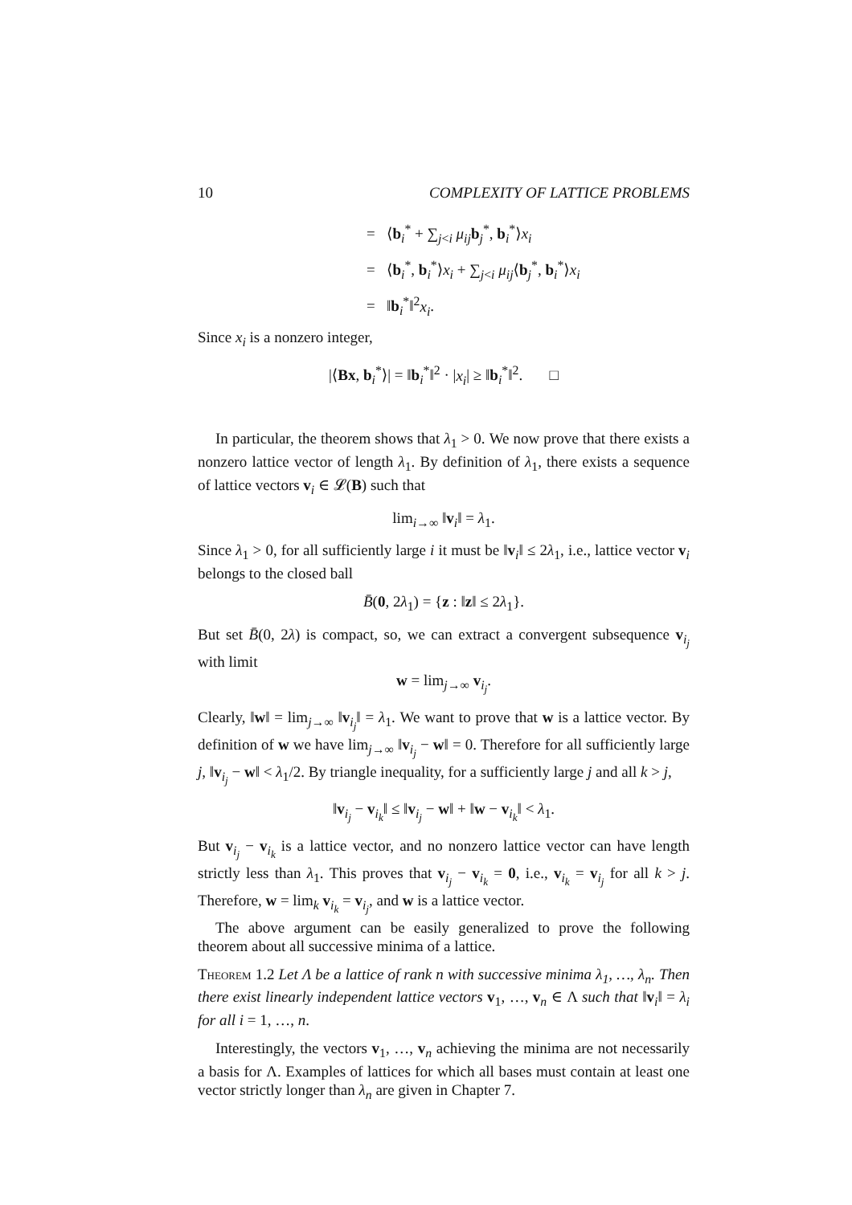10 COMPLEXITY OF LATTICE PROBLEMS
= ⟨b<sub>i</sub><sup>*</sup> + ∑<sub>j<i</sub> μ<sub>ij</sub> b<sub>j</sub><sup>*</sup>, b<sub>i</sub><sup>*</sup>⟩x<sub>i</sub>
= ⟨b<sub>i</sub><sup>*</sup>, b<sub>i</sub><sup>*</sup>⟩x<sub>i</sub> + ∑<sub>j<i</sub> μ<sub>ij</sub>⟨b<sub>j</sub><sup>*</sup>, b<sub>i</sub><sup>*</sup>⟩x<sub>i</sub>
= ‖b<sub>i</sub><sup>*</sup>‖<sup>2</sup>x<sub>i</sub>.
Since x<sub>i</sub> is a nonzero integer,
|⟨Bx, b<sub>i</sub><sup>*</sup>⟩| = ‖b<sub>i</sub><sup>*</sup>‖<sup>2</sup> · |x<sub>i</sub>| ≥ ‖b<sub>i</sub><sup>*</sup>‖<sup>2</sup>. □
In particular, the theorem shows that λ<sub>1</sub> > 0. We now prove that there exists a nonzero lattice vector of length λ<sub>1</sub>. By definition of λ<sub>1</sub>, there exists a sequence of lattice vectors v<sub>i</sub> ∈ 𝓛(B) such that
lim<sub>i→∞</sub> ‖v<sub>i</sub>‖ = λ<sub>1</sub>.
Since λ<sub>1</sub> > 0, for all sufficiently large i it must be ‖v<sub>i</sub>‖ ≤ 2λ<sub>1</sub>, i.e., lattice vector v<sub>i</sub> belongs to the closed ball
B̄(0, 2λ<sub>1</sub>) = {z : ‖z‖ ≤ 2λ<sub>1</sub>}.
But set B̄(0, 2λ) is compact, so, we can extract a convergent subsequence v<sub>i<sub>j</sub></sub> with limit
w = lim<sub>j→∞</sub> v<sub>i<sub>j</sub></sub>.
Clearly, ‖w‖ = lim<sub>j→∞</sub> ‖v<sub>i<sub>j</sub></sub>‖ = λ<sub>1</sub>. We want to prove that w is a lattice vector. By definition of w we have lim<sub>j→∞</sub> ‖v<sub>i<sub>j</sub></sub> − w‖ = 0. Therefore for all sufficiently large j, ‖v<sub>i<sub>j</sub></sub> − w‖ < λ<sub>1</sub>/2. By triangle inequality, for a sufficiently large j and all k > j,
‖v<sub>i<sub>j</sub></sub> − v<sub>i<sub>k</sub></sub>‖ ≤ ‖v<sub>i<sub>j</sub></sub> − w‖ + ‖w − v<sub>i<sub>k</sub></sub>‖ < λ<sub>1</sub>.
But v<sub>i<sub>j</sub></sub> − v<sub>i<sub>k</sub></sub> is a lattice vector, and no nonzero lattice vector can have length strictly less than λ<sub>1</sub>. This proves that v<sub>i<sub>j</sub></sub> − v<sub>i<sub>k</sub></sub> = 0, i.e., v<sub>i<sub>k</sub></sub> = v<sub>i<sub>j</sub></sub> for all k > j. Therefore, w = lim<sub>k</sub> v<sub>i<sub>k</sub></sub> = v<sub>i<sub>j</sub></sub>, and w is a lattice vector.
The above argument can be easily generalized to prove the following theorem about all successive minima of a lattice.
Theorem 1.2 Let Λ be a lattice of rank n with successive minima λ<sub>1</sub>, …, λ<sub>n</sub>. Then there exist linearly independent lattice vectors v<sub>1</sub>, …, v<sub>n</sub> ∈ Λ such that ‖v<sub>i</sub>‖ = λ<sub>i</sub> for all i = 1, …, n.
Interestingly, the vectors v<sub>1</sub>, …, v<sub>n</sub> achieving the minima are not necessarily a basis for Λ. Examples of lattices for which all bases must contain at least one vector strictly longer than λ<sub>n</sub> are given in Chapter 7.